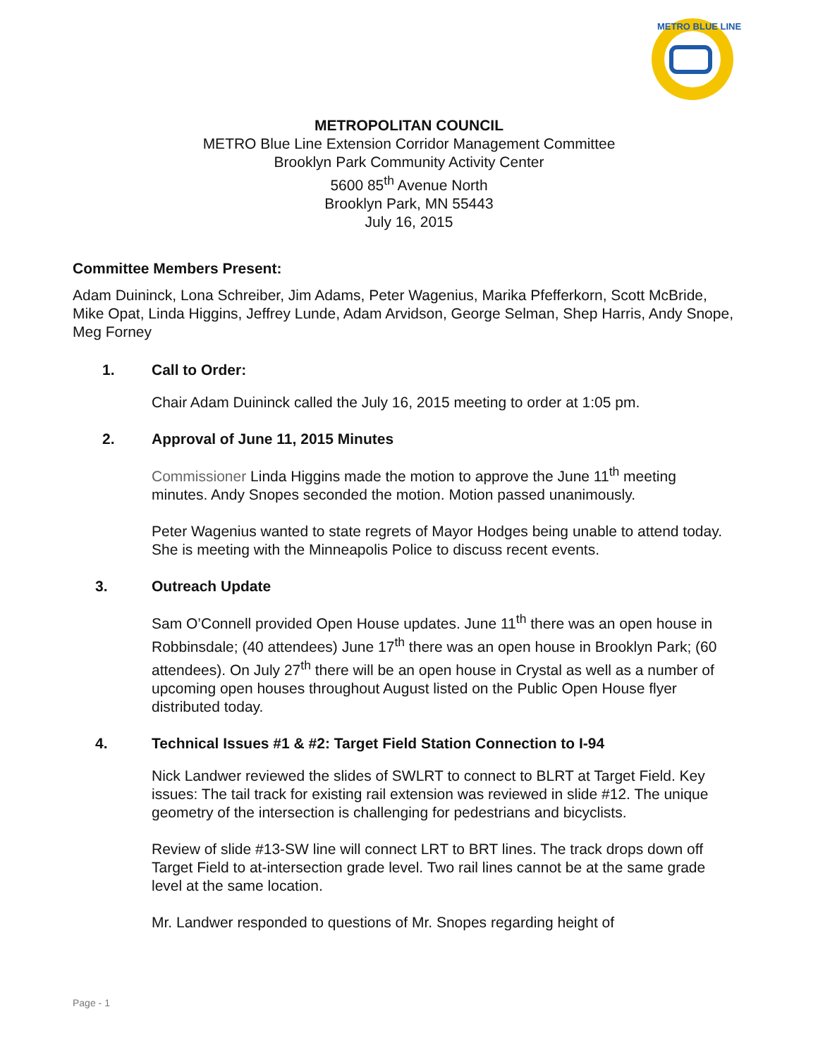METRO BLUE LINE
METROPOLITAN COUNCIL
METRO Blue Line Extension Corridor Management Committee
Brooklyn Park Community Activity Center
5600 85<sup>th</sup> Avenue North
Brooklyn Park, MN 55443
July 16, 2015
Committee Members Present:
Adam Duininck, Lona Schreiber, Jim Adams, Peter Wagenius, Marika Pfefferkorn, Scott McBride, Mike Opat, Linda Higgins, Jeffrey Lunde, Adam Arvidson, George Selman, Shep Harris, Andy Snope, Meg Forney
1. Call to Order:
Chair Adam Duininck called the July 16, 2015 meeting to order at 1:05 pm.
2. Approval of June 11, 2015 Minutes
Commissioner Linda Higgins made the motion to approve the June 11<sup>th</sup> meeting minutes. Andy Snopes seconded the motion. Motion passed unanimously.
Peter Wagenius wanted to state regrets of Mayor Hodges being unable to attend today. She is meeting with the Minneapolis Police to discuss recent events.
3. Outreach Update
Sam O’Connell provided Open House updates. June 11<sup>th</sup> there was an open house in Robbinsdale; (40 attendees) June 17<sup>th</sup> there was an open house in Brooklyn Park; (60 attendees). On July 27<sup>th</sup> there will be an open house in Crystal as well as a number of upcoming open houses throughout August listed on the Public Open House flyer distributed today.
4. Technical Issues #1 & #2: Target Field Station Connection to I-94
Nick Landwer reviewed the slides of SWLRT to connect to BLRT at Target Field. Key issues: The tail track for existing rail extension was reviewed in slide #12. The unique geometry of the intersection is challenging for pedestrians and bicyclists.
Review of slide #13-SW line will connect LRT to BRT lines. The track drops down off Target Field to at-intersection grade level. Two rail lines cannot be at the same grade level at the same location.
Mr. Landwer responded to questions of Mr. Snopes regarding height of
Page - 1